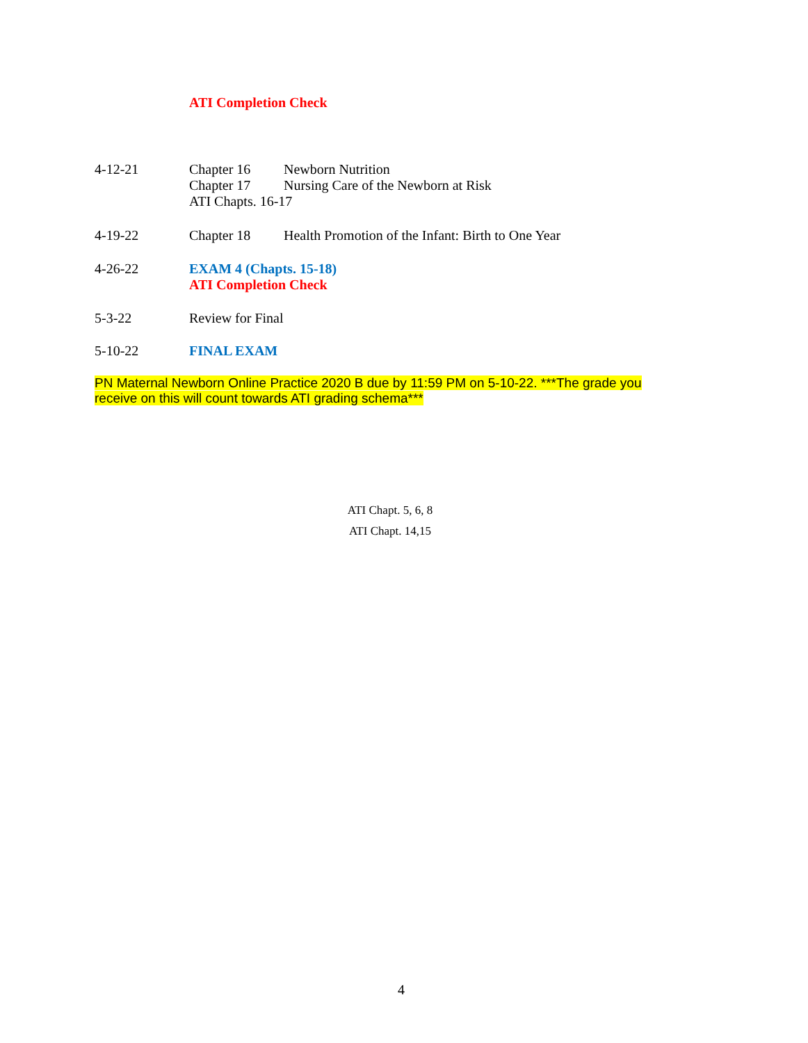ATI Completion Check
4-12-21 Chapter 16 Newborn Nutrition
Chapter 17 Nursing Care of the Newborn at Risk
ATI Chapts. 16-17
4-19-22 Chapter 18 Health Promotion of the Infant: Birth to One Year
4-26-22 EXAM 4 (Chapts. 15-18)
ATI Completion Check
5-3-22 Review for Final
5-10-22 FINAL EXAM
PN Maternal Newborn Online Practice 2020 B due by 11:59 PM on 5-10-22. ***The grade you receive on this will count towards ATI grading schema***
ATI Chapt. 5, 6, 8
ATI Chapt. 14,15
4